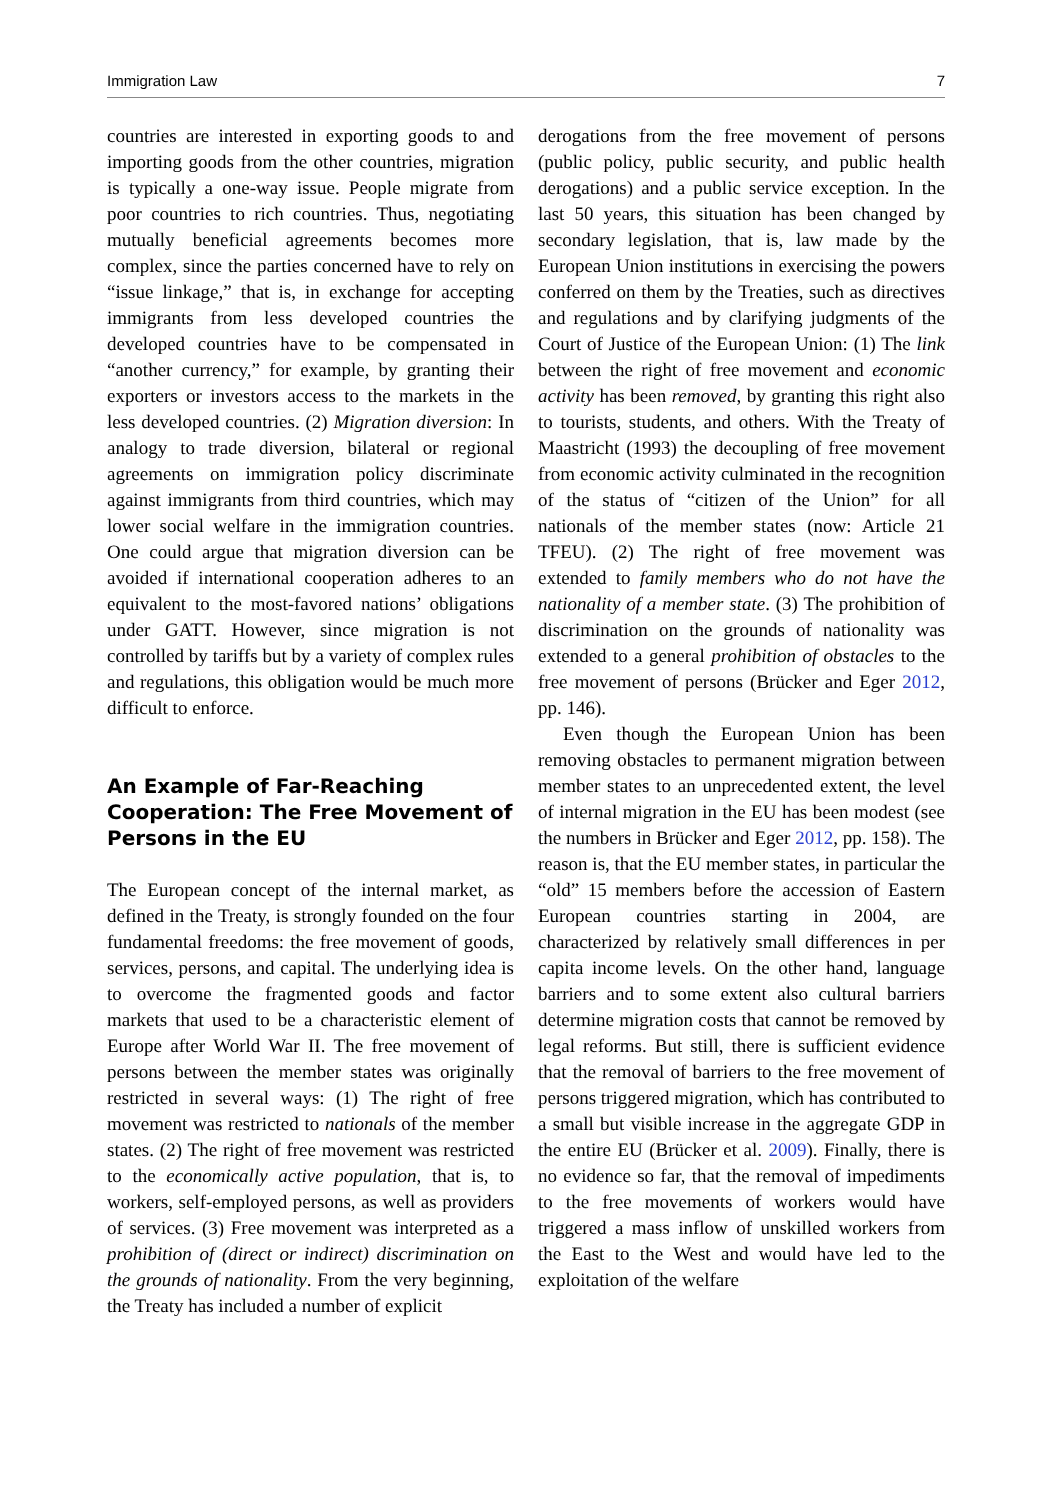Immigration Law 7
countries are interested in exporting goods to and importing goods from the other countries, migration is typically a one-way issue. People migrate from poor countries to rich countries. Thus, negotiating mutually beneficial agreements becomes more complex, since the parties concerned have to rely on “issue linkage,” that is, in exchange for accepting immigrants from less developed countries the developed countries have to be compensated in “another currency,” for example, by granting their exporters or investors access to the markets in the less developed countries. (2) Migration diversion: In analogy to trade diversion, bilateral or regional agreements on immigration policy discriminate against immigrants from third countries, which may lower social welfare in the immigration countries. One could argue that migration diversion can be avoided if international cooperation adheres to an equivalent to the most-favored nations’ obligations under GATT. However, since migration is not controlled by tariffs but by a variety of complex rules and regulations, this obligation would be much more difficult to enforce.
An Example of Far-Reaching Cooperation: The Free Movement of Persons in the EU
The European concept of the internal market, as defined in the Treaty, is strongly founded on the four fundamental freedoms: the free movement of goods, services, persons, and capital. The underlying idea is to overcome the fragmented goods and factor markets that used to be a characteristic element of Europe after World War II. The free movement of persons between the member states was originally restricted in several ways: (1) The right of free movement was restricted to nationals of the member states. (2) The right of free movement was restricted to the economically active population, that is, to workers, self-employed persons, as well as providers of services. (3) Free movement was interpreted as a prohibition of (direct or indirect) discrimination on the grounds of nationality. From the very beginning, the Treaty has included a number of explicit
derogations from the free movement of persons (public policy, public security, and public health derogations) and a public service exception. In the last 50 years, this situation has been changed by secondary legislation, that is, law made by the European Union institutions in exercising the powers conferred on them by the Treaties, such as directives and regulations and by clarifying judgments of the Court of Justice of the European Union: (1) The link between the right of free movement and economic activity has been removed, by granting this right also to tourists, students, and others. With the Treaty of Maastricht (1993) the decoupling of free movement from economic activity culminated in the recognition of the status of “citizen of the Union” for all nationals of the member states (now: Article 21 TFEU). (2) The right of free movement was extended to family members who do not have the nationality of a member state. (3) The prohibition of discrimination on the grounds of nationality was extended to a general prohibition of obstacles to the free movement of persons (Brücker and Eger 2012, pp. 146).
Even though the European Union has been removing obstacles to permanent migration between member states to an unprecedented extent, the level of internal migration in the EU has been modest (see the numbers in Brücker and Eger 2012, pp. 158). The reason is, that the EU member states, in particular the “old” 15 members before the accession of Eastern European countries starting in 2004, are characterized by relatively small differences in per capita income levels. On the other hand, language barriers and to some extent also cultural barriers determine migration costs that cannot be removed by legal reforms. But still, there is sufficient evidence that the removal of barriers to the free movement of persons triggered migration, which has contributed to a small but visible increase in the aggregate GDP in the entire EU (Brücker et al. 2009). Finally, there is no evidence so far, that the removal of impediments to the free movements of workers would have triggered a mass inflow of unskilled workers from the East to the West and would have led to the exploitation of the welfare